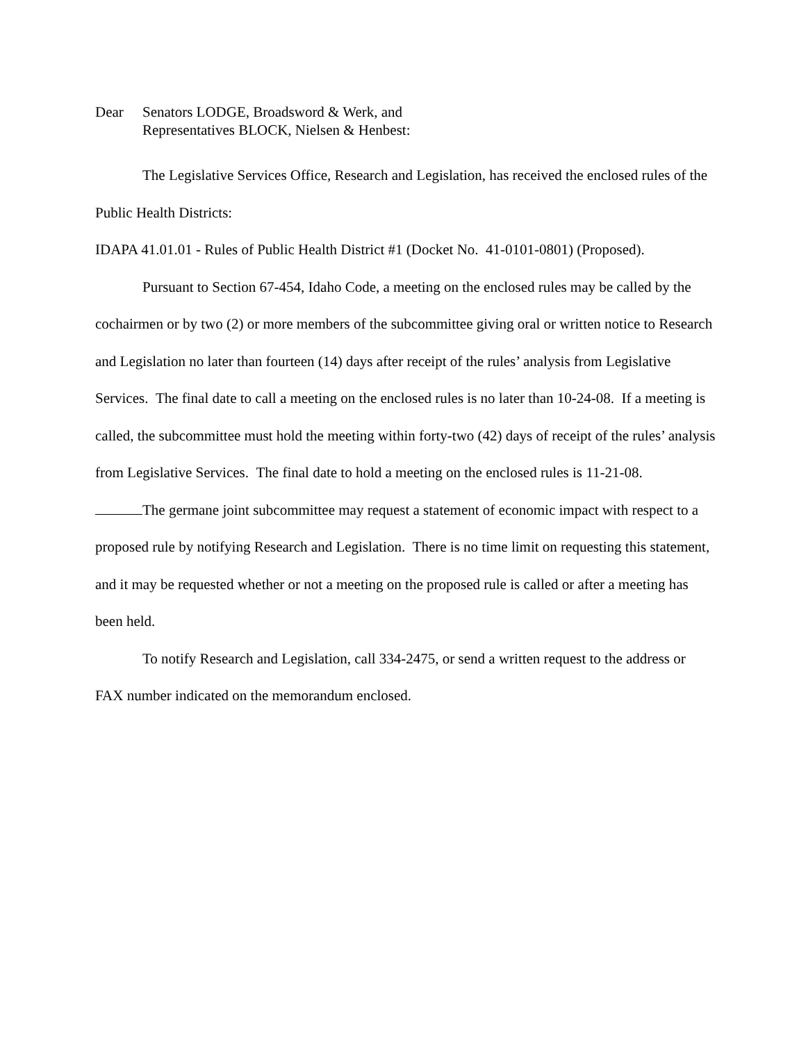Dear Senators LODGE, Broadsword & Werk, and
Representatives BLOCK, Nielsen & Henbest:
The Legislative Services Office, Research and Legislation, has received the enclosed rules of the Public Health Districts:
IDAPA 41.01.01 - Rules of Public Health District #1 (Docket No. 41-0101-0801) (Proposed).
Pursuant to Section 67-454, Idaho Code, a meeting on the enclosed rules may be called by the cochairmen or by two (2) or more members of the subcommittee giving oral or written notice to Research and Legislation no later than fourteen (14) days after receipt of the rules’ analysis from Legislative Services. The final date to call a meeting on the enclosed rules is no later than 10-24-08. If a meeting is called, the subcommittee must hold the meeting within forty-two (42) days of receipt of the rules’ analysis from Legislative Services. The final date to hold a meeting on the enclosed rules is 11-21-08.
The germane joint subcommittee may request a statement of economic impact with respect to a proposed rule by notifying Research and Legislation. There is no time limit on requesting this statement, and it may be requested whether or not a meeting on the proposed rule is called or after a meeting has been held.
To notify Research and Legislation, call 334-2475, or send a written request to the address or FAX number indicated on the memorandum enclosed.